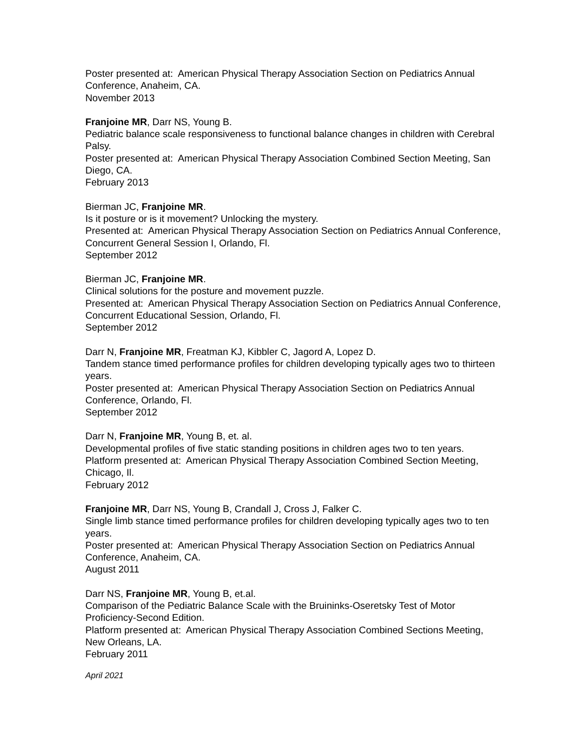Poster presented at: American Physical Therapy Association Section on Pediatrics Annual Conference, Anaheim, CA.
November 2013
Franjoine MR, Darr NS, Young B.
Pediatric balance scale responsiveness to functional balance changes in children with Cerebral Palsy.
Poster presented at: American Physical Therapy Association Combined Section Meeting, San Diego, CA.
February 2013
Bierman JC, Franjoine MR.
Is it posture or is it movement? Unlocking the mystery.
Presented at: American Physical Therapy Association Section on Pediatrics Annual Conference, Concurrent General Session I, Orlando, Fl.
September 2012
Bierman JC, Franjoine MR.
Clinical solutions for the posture and movement puzzle.
Presented at: American Physical Therapy Association Section on Pediatrics Annual Conference, Concurrent Educational Session, Orlando, Fl.
September 2012
Darr N, Franjoine MR, Freatman KJ, Kibbler C, Jagord A, Lopez D.
Tandem stance timed performance profiles for children developing typically ages two to thirteen years.
Poster presented at: American Physical Therapy Association Section on Pediatrics Annual Conference, Orlando, Fl.
September 2012
Darr N, Franjoine MR, Young B, et. al.
Developmental profiles of five static standing positions in children ages two to ten years.
Platform presented at: American Physical Therapy Association Combined Section Meeting, Chicago, Il.
February 2012
Franjoine MR, Darr NS, Young B, Crandall J, Cross J, Falker C.
Single limb stance timed performance profiles for children developing typically ages two to ten years.
Poster presented at: American Physical Therapy Association Section on Pediatrics Annual Conference, Anaheim, CA.
August 2011
Darr NS, Franjoine MR, Young B, et.al.
Comparison of the Pediatric Balance Scale with the Bruininks-Oseretsky Test of Motor Proficiency-Second Edition.
Platform presented at: American Physical Therapy Association Combined Sections Meeting, New Orleans, LA.
February 2011
April 2021